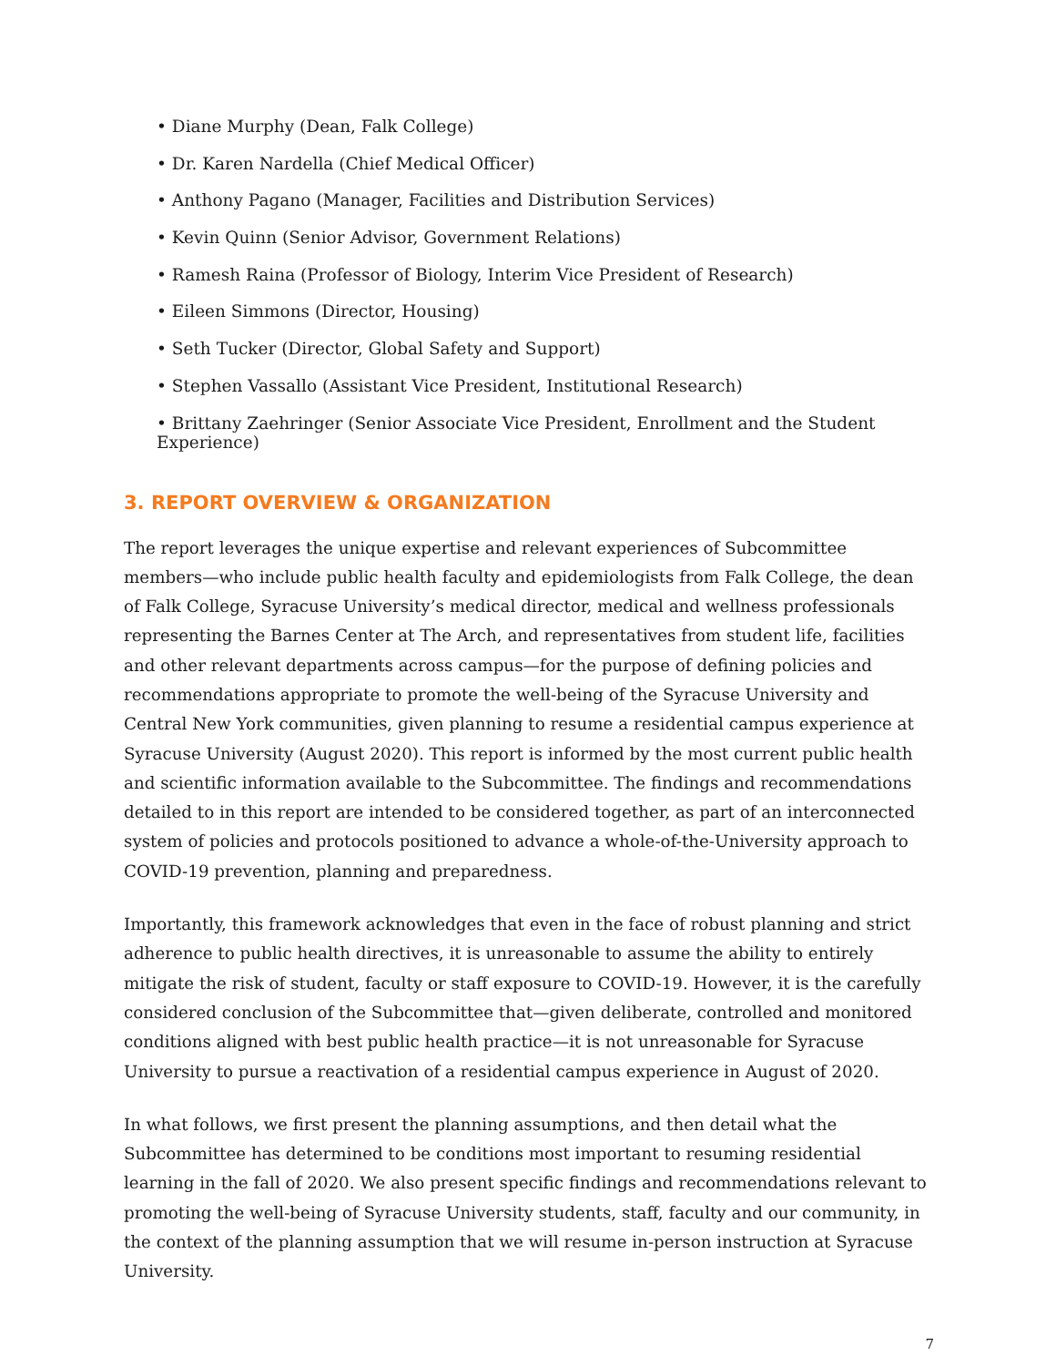• Diane Murphy (Dean, Falk College)
• Dr. Karen Nardella (Chief Medical Officer)
• Anthony Pagano (Manager, Facilities and Distribution Services)
• Kevin Quinn (Senior Advisor, Government Relations)
• Ramesh Raina (Professor of Biology, Interim Vice President of Research)
• Eileen Simmons (Director, Housing)
• Seth Tucker (Director, Global Safety and Support)
• Stephen Vassallo (Assistant Vice President, Institutional Research)
• Brittany Zaehringer (Senior Associate Vice President, Enrollment and the Student Experience)
3. REPORT OVERVIEW & ORGANIZATION
The report leverages the unique expertise and relevant experiences of Subcommittee members—who include public health faculty and epidemiologists from Falk College, the dean of Falk College, Syracuse University’s medical director, medical and wellness professionals representing the Barnes Center at The Arch, and representatives from student life, facilities and other relevant departments across campus—for the purpose of defining policies and recommendations appropriate to promote the well-being of the Syracuse University and Central New York communities, given planning to resume a residential campus experience at Syracuse University (August 2020). This report is informed by the most current public health and scientific information available to the Subcommittee. The findings and recommendations detailed to in this report are intended to be considered together, as part of an interconnected system of policies and protocols positioned to advance a whole-of-the-University approach to COVID-19 prevention, planning and preparedness.
Importantly, this framework acknowledges that even in the face of robust planning and strict adherence to public health directives, it is unreasonable to assume the ability to entirely mitigate the risk of student, faculty or staff exposure to COVID-19. However, it is the carefully considered conclusion of the Subcommittee that—given deliberate, controlled and monitored conditions aligned with best public health practice—it is not unreasonable for Syracuse University to pursue a reactivation of a residential campus experience in August of 2020.
In what follows, we first present the planning assumptions, and then detail what the Subcommittee has determined to be conditions most important to resuming residential learning in the fall of 2020. We also present specific findings and recommendations relevant to promoting the well-being of Syracuse University students, staff, faculty and our community, in the context of the planning assumption that we will resume in-person instruction at Syracuse University.
7